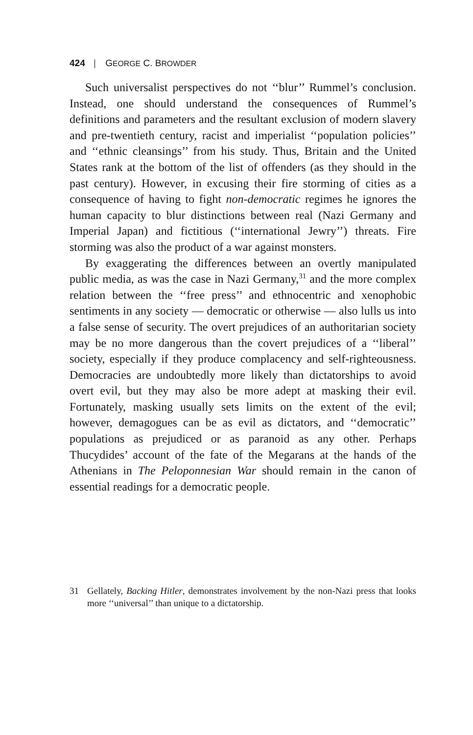424 | GEORGE C. BROWDER
Such universalist perspectives do not ‘‘blur’’ Rummel’s conclusion. Instead, one should understand the consequences of Rummel’s definitions and parameters and the resultant exclusion of modern slavery and pre-twentieth century, racist and imperialist ‘‘population policies’’ and ‘‘ethnic cleansings’’ from his study. Thus, Britain and the United States rank at the bottom of the list of offenders (as they should in the past century). However, in excusing their fire storming of cities as a consequence of having to fight non-democratic regimes he ignores the human capacity to blur distinctions between real (Nazi Germany and Imperial Japan) and fictitious (‘‘international Jewry’’) threats. Fire storming was also the product of a war against monsters.
By exaggerating the differences between an overtly manipulated public media, as was the case in Nazi Germany,<sup>31</sup> and the more complex relation between the ‘‘free press’’ and ethnocentric and xenophobic sentiments in any society — democratic or otherwise — also lulls us into a false sense of security. The overt prejudices of an authoritarian society may be no more dangerous than the covert prejudices of a ‘‘liberal’’ society, especially if they produce complacency and self-righteousness. Democracies are undoubtedly more likely than dictatorships to avoid overt evil, but they may also be more adept at masking their evil. Fortunately, masking usually sets limits on the extent of the evil; however, demagogues can be as evil as dictators, and ‘‘democratic’’ populations as prejudiced or as paranoid as any other. Perhaps Thucydides’ account of the fate of the Megarans at the hands of the Athenians in The Peloponnesian War should remain in the canon of essential readings for a democratic people.
31 Gellately, Backing Hitler, demonstrates involvement by the non-Nazi press that looks more ‘‘universal’’ than unique to a dictatorship.